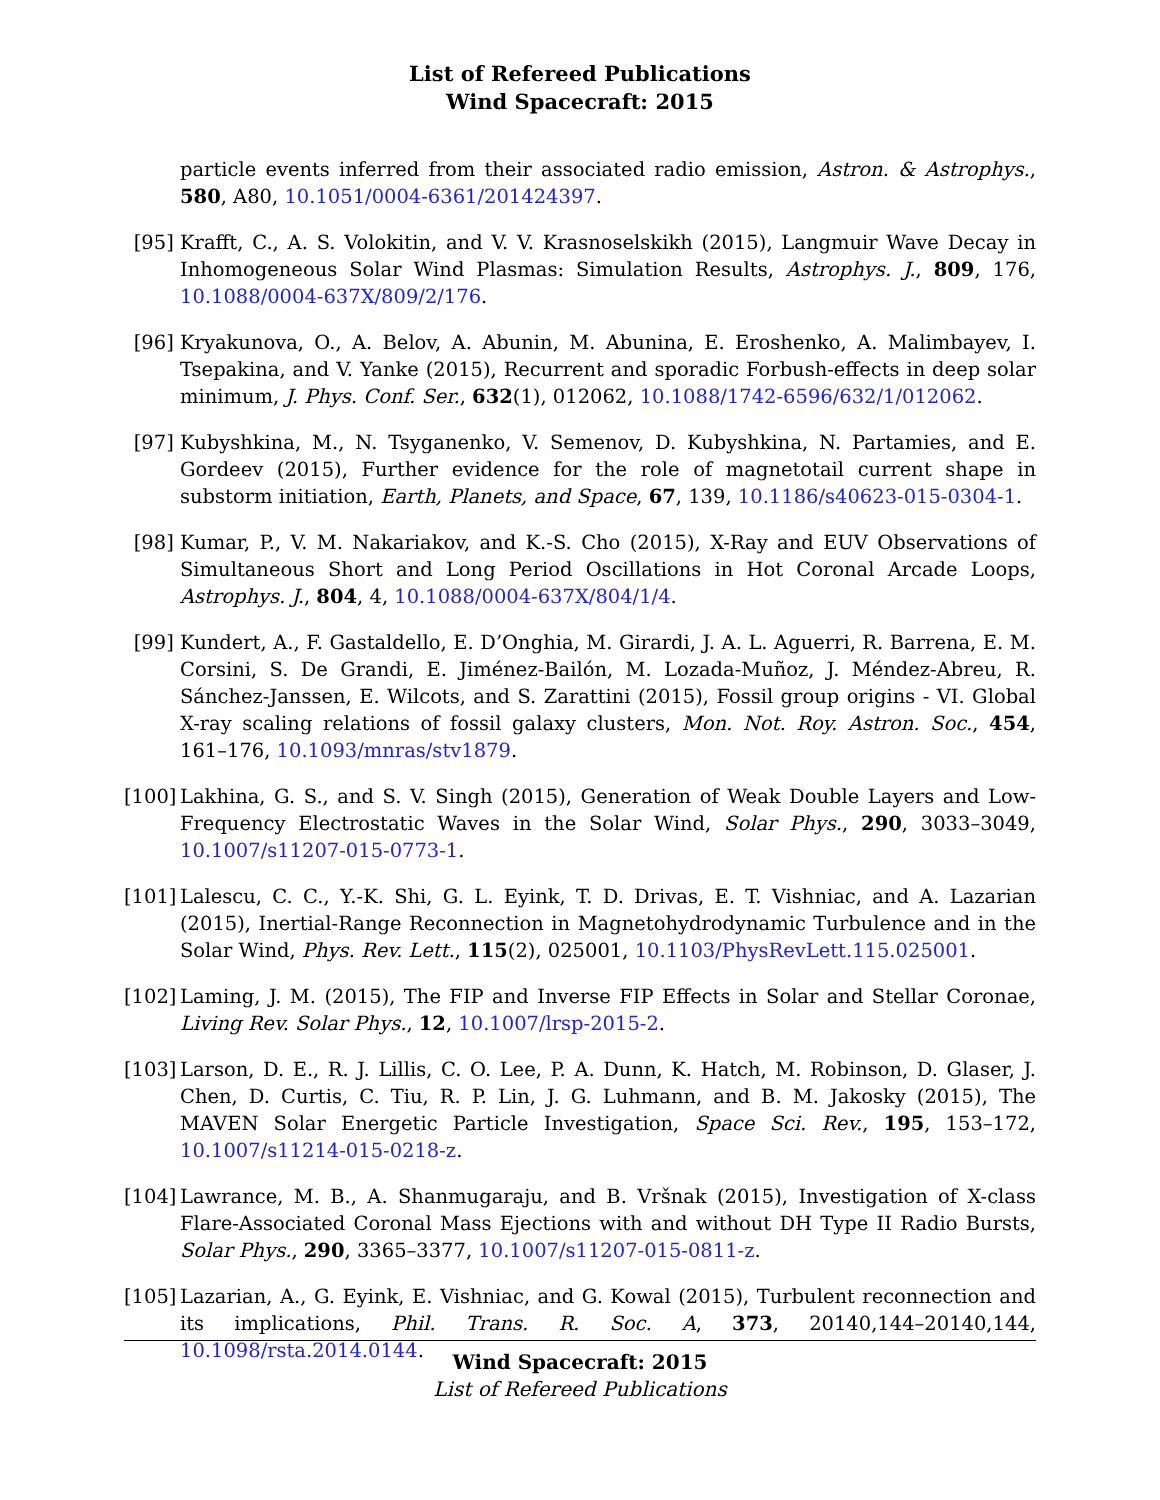List of Refereed Publications
Wind Spacecraft: 2015
particle events inferred from their associated radio emission, Astron. & Astrophys., 580, A80, 10.1051/0004-6361/201424397.
[95] Krafft, C., A. S. Volokitin, and V. V. Krasnoselskikh (2015), Langmuir Wave Decay in Inhomogeneous Solar Wind Plasmas: Simulation Results, Astrophys. J., 809, 176, 10.1088/0004-637X/809/2/176.
[96] Kryakunova, O., A. Belov, A. Abunin, M. Abunina, E. Eroshenko, A. Malimbayev, I. Tsepakina, and V. Yanke (2015), Recurrent and sporadic Forbush-effects in deep solar minimum, J. Phys. Conf. Ser., 632(1), 012062, 10.1088/1742-6596/632/1/012062.
[97] Kubyshkina, M., N. Tsyganenko, V. Semenov, D. Kubyshkina, N. Partamies, and E. Gordeev (2015), Further evidence for the role of magnetotail current shape in substorm initiation, Earth, Planets, and Space, 67, 139, 10.1186/s40623-015-0304-1.
[98] Kumar, P., V. M. Nakariakov, and K.-S. Cho (2015), X-Ray and EUV Observations of Simultaneous Short and Long Period Oscillations in Hot Coronal Arcade Loops, Astrophys. J., 804, 4, 10.1088/0004-637X/804/1/4.
[99] Kundert, A., F. Gastaldello, E. D’Onghia, M. Girardi, J. A. L. Aguerri, R. Barrena, E. M. Corsini, S. De Grandi, E. Jiménez-Bailón, M. Lozada-Muñoz, J. Méndez-Abreu, R. Sánchez-Janssen, E. Wilcots, and S. Zarattini (2015), Fossil group origins - VI. Global X-ray scaling relations of fossil galaxy clusters, Mon. Not. Roy. Astron. Soc., 454, 161–176, 10.1093/mnras/stv1879.
[100]
Lakhina, G. S., and S. V. Singh (2015), Generation of Weak Double Layers and Low-Frequency Electrostatic Waves in the Solar Wind, Solar Phys., 290, 3033–3049, 10.1007/s11207-015-0773-1.
[101]
Lalescu, C. C., Y.-K. Shi, G. L. Eyink, T. D. Drivas, E. T. Vishniac, and A. Lazarian (2015), Inertial-Range Reconnection in Magnetohydrodynamic Turbulence and in the Solar Wind, Phys. Rev. Lett., 115(2), 025001, 10.1103/PhysRevLett.115.025001.
[102]
Laming, J. M. (2015), The FIP and Inverse FIP Effects in Solar and Stellar Coronae, Living Rev. Solar Phys., 12, 10.1007/lrsp-2015-2.
[103]
Larson, D. E., R. J. Lillis, C. O. Lee, P. A. Dunn, K. Hatch, M. Robinson, D. Glaser, J. Chen, D. Curtis, C. Tiu, R. P. Lin, J. G. Luhmann, and B. M. Jakosky (2015), The MAVEN Solar Energetic Particle Investigation, Space Sci. Rev., 195, 153–172, 10.1007/s11214-015-0218-z.
[104]
Lawrance, M. B., A. Shanmugaraju, and B. Vršnak (2015), Investigation of X-class Flare-Associated Coronal Mass Ejections with and without DH Type II Radio Bursts, Solar Phys., 290, 3365–3377, 10.1007/s11207-015-0811-z.
[105]
Lazarian, A., G. Eyink, E. Vishniac, and G. Kowal (2015), Turbulent reconnection and its implications, Phil. Trans. R. Soc. A, 373, 20140,144–20140,144, 10.1098/rsta.2014.0144.
Wind Spacecraft: 2015
List of Refereed Publications